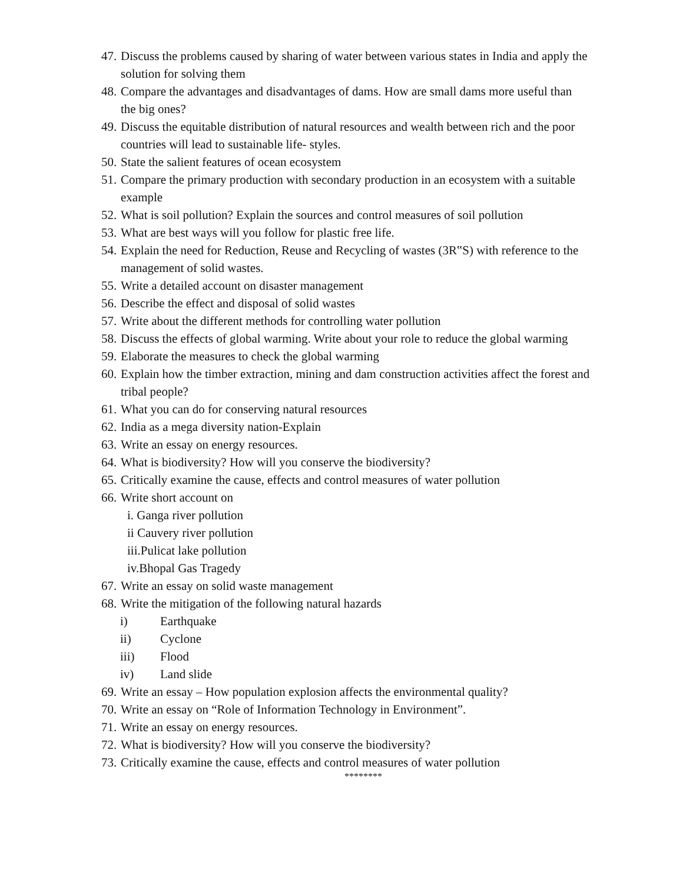47. Discuss the problems caused by sharing of water between various states in India and apply the solution for solving them
48. Compare the advantages and disadvantages of dams. How are small dams more useful than the big ones?
49. Discuss the equitable distribution of natural resources and wealth between rich and the poor countries will lead to sustainable life- styles.
50. State the salient features of ocean ecosystem
51. Compare the primary production with secondary production in an ecosystem with a suitable example
52. What is soil pollution? Explain the sources and control measures of soil pollution
53. What are best ways will you follow for plastic free life.
54. Explain the need for Reduction, Reuse and Recycling of wastes (3R‟S) with reference to the management of solid wastes.
55. Write a detailed account on disaster management
56. Describe the effect and disposal of solid wastes
57. Write about the different methods for controlling water pollution
58. Discuss the effects of global warming. Write about your role to reduce the global warming
59. Elaborate the measures to check the global warming
60. Explain how the timber extraction, mining and dam construction activities affect the forest and tribal people?
61. What you can do for conserving natural resources
62. India as a mega diversity nation-Explain
63. Write an essay on energy resources.
64. What is biodiversity? How will you conserve the biodiversity?
65. Critically examine the cause, effects and control measures of water pollution
66. Write short account on
i. Ganga river pollution
ii Cauvery river pollution
iii.Pulicat lake pollution
iv.Bhopal Gas Tragedy
67. Write an essay on solid waste management
68. Write the mitigation of the following natural hazards
i) Earthquake
ii) Cyclone
iii) Flood
iv) Land slide
69. Write an essay – How population explosion affects the environmental quality?
70. Write an essay on “Role of Information Technology in Environment”.
71. Write an essay on energy resources.
72. What is biodiversity? How will you conserve the biodiversity?
73. Critically examine the cause, effects and control measures of water pollution
********